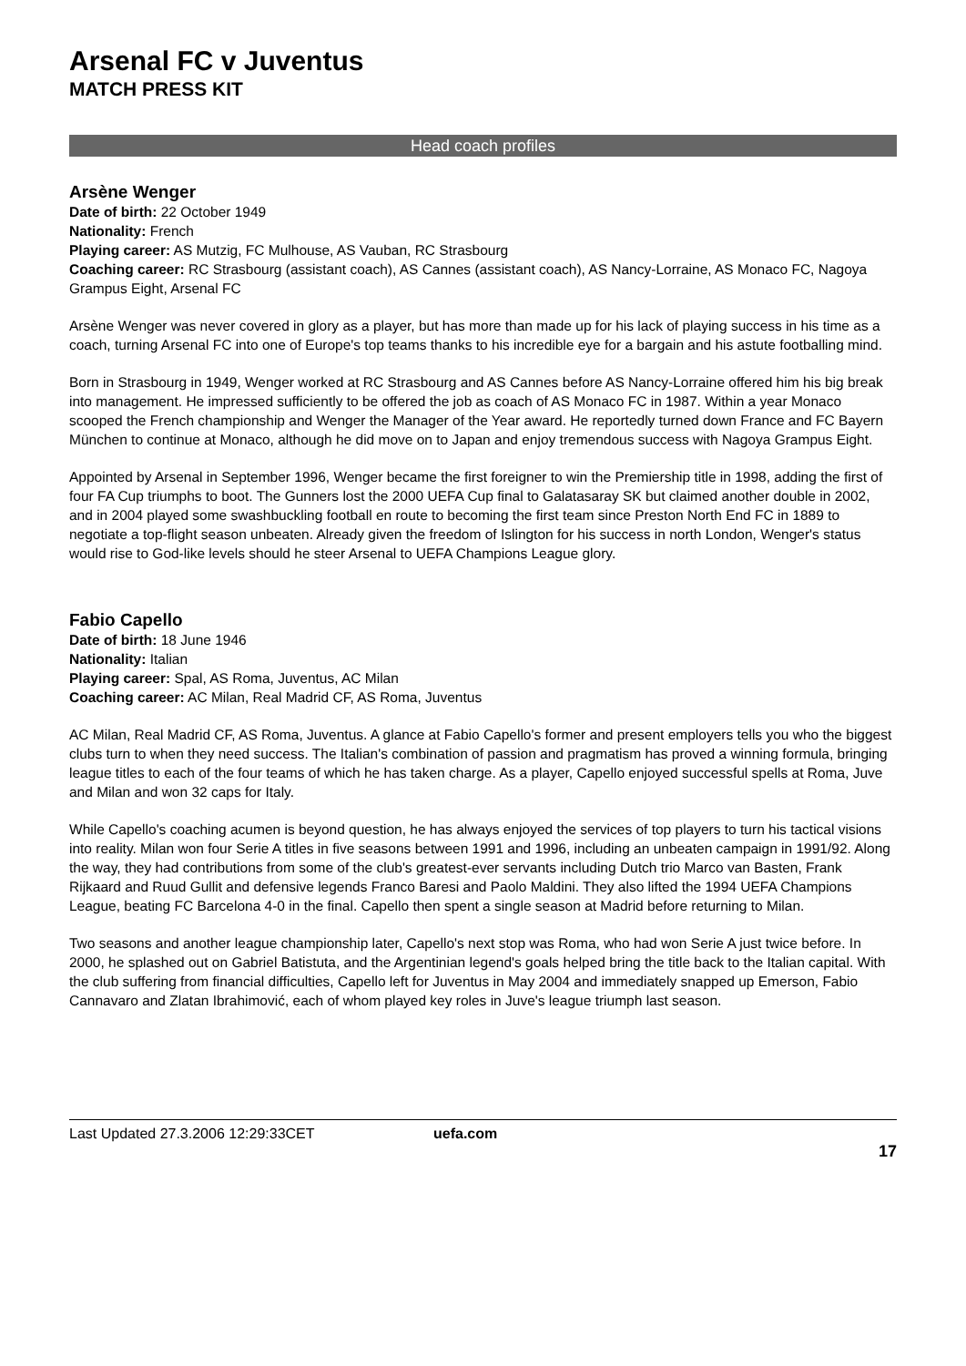Arsenal FC v Juventus
MATCH PRESS KIT
Head coach profiles
Arsène Wenger
Date of birth: 22 October 1949
Nationality: French
Playing career: AS Mutzig, FC Mulhouse, AS Vauban, RC Strasbourg
Coaching career: RC Strasbourg (assistant coach), AS Cannes (assistant coach), AS Nancy-Lorraine, AS Monaco FC, Nagoya Grampus Eight, Arsenal FC
Arsène Wenger was never covered in glory as a player, but has more than made up for his lack of playing success in his time as a coach, turning Arsenal FC into one of Europe's top teams thanks to his incredible eye for a bargain and his astute footballing mind.
Born in Strasbourg in 1949, Wenger worked at RC Strasbourg and AS Cannes before AS Nancy-Lorraine offered him his big break into management. He impressed sufficiently to be offered the job as coach of AS Monaco FC in 1987. Within a year Monaco scooped the French championship and Wenger the Manager of the Year award. He reportedly turned down France and FC Bayern München to continue at Monaco, although he did move on to Japan and enjoy tremendous success with Nagoya Grampus Eight.
Appointed by Arsenal in September 1996, Wenger became the first foreigner to win the Premiership title in 1998, adding the first of four FA Cup triumphs to boot. The Gunners lost the 2000 UEFA Cup final to Galatasaray SK but claimed another double in 2002, and in 2004 played some swashbuckling football en route to becoming the first team since Preston North End FC in 1889 to negotiate a top-flight season unbeaten. Already given the freedom of Islington for his success in north London, Wenger's status would rise to God-like levels should he steer Arsenal to UEFA Champions League glory.
Fabio Capello
Date of birth: 18 June 1946
Nationality: Italian
Playing career: Spal, AS Roma, Juventus, AC Milan
Coaching career: AC Milan, Real Madrid CF, AS Roma, Juventus
AC Milan, Real Madrid CF, AS Roma, Juventus. A glance at Fabio Capello's former and present employers tells you who the biggest clubs turn to when they need success. The Italian's combination of passion and pragmatism has proved a winning formula, bringing league titles to each of the four teams of which he has taken charge. As a player, Capello enjoyed successful spells at Roma, Juve and Milan and won 32 caps for Italy.
While Capello's coaching acumen is beyond question, he has always enjoyed the services of top players to turn his tactical visions into reality. Milan won four Serie A titles in five seasons between 1991 and 1996, including an unbeaten campaign in 1991/92. Along the way, they had contributions from some of the club's greatest-ever servants including Dutch trio Marco van Basten, Frank Rijkaard and Ruud Gullit and defensive legends Franco Baresi and Paolo Maldini. They also lifted the 1994 UEFA Champions League, beating FC Barcelona 4-0 in the final. Capello then spent a single season at Madrid before returning to Milan.
Two seasons and another league championship later, Capello's next stop was Roma, who had won Serie A just twice before. In 2000, he splashed out on Gabriel Batistuta, and the Argentinian legend's goals helped bring the title back to the Italian capital. With the club suffering from financial difficulties, Capello left for Juventus in May 2004 and immediately snapped up Emerson, Fabio Cannavaro and Zlatan Ibrahimović, each of whom played key roles in Juve's league triumph last season.
Last Updated 27.3.2006 12:29:33CET uefa.com
17